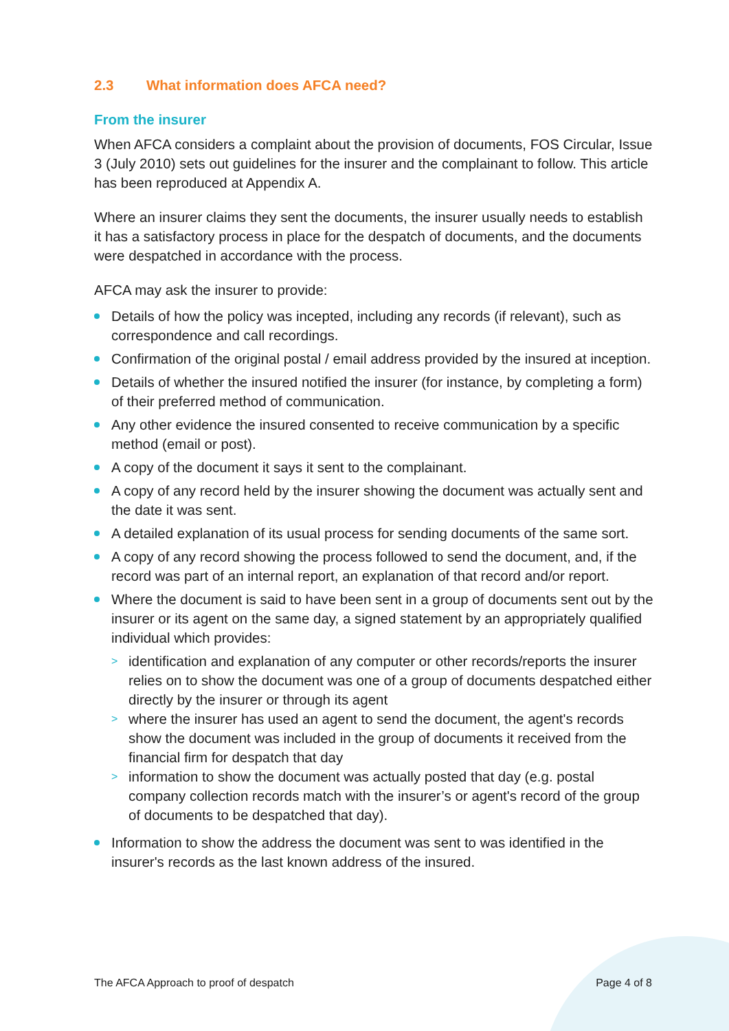2.3 What information does AFCA need?
From the insurer
When AFCA considers a complaint about the provision of documents, FOS Circular, Issue 3 (July 2010) sets out guidelines for the insurer and the complainant to follow. This article has been reproduced at Appendix A.
Where an insurer claims they sent the documents, the insurer usually needs to establish it has a satisfactory process in place for the despatch of documents, and the documents were despatched in accordance with the process.
AFCA may ask the insurer to provide:
Details of how the policy was incepted, including any records (if relevant), such as correspondence and call recordings.
Confirmation of the original postal / email address provided by the insured at inception.
Details of whether the insured notified the insurer (for instance, by completing a form) of their preferred method of communication.
Any other evidence the insured consented to receive communication by a specific method (email or post).
A copy of the document it says it sent to the complainant.
A copy of any record held by the insurer showing the document was actually sent and the date it was sent.
A detailed explanation of its usual process for sending documents of the same sort.
A copy of any record showing the process followed to send the document, and, if the record was part of an internal report, an explanation of that record and/or report.
Where the document is said to have been sent in a group of documents sent out by the insurer or its agent on the same day, a signed statement by an appropriately qualified individual which provides:
> identification and explanation of any computer or other records/reports the insurer relies on to show the document was one of a group of documents despatched either directly by the insurer or through its agent
> where the insurer has used an agent to send the document, the agent's records show the document was included in the group of documents it received from the financial firm for despatch that day
> information to show the document was actually posted that day (e.g. postal company collection records match with the insurer’s or agent's record of the group of documents to be despatched that day).
Information to show the address the document was sent to was identified in the insurer's records as the last known address of the insured.
The AFCA Approach to proof of despatch Page 4 of 8